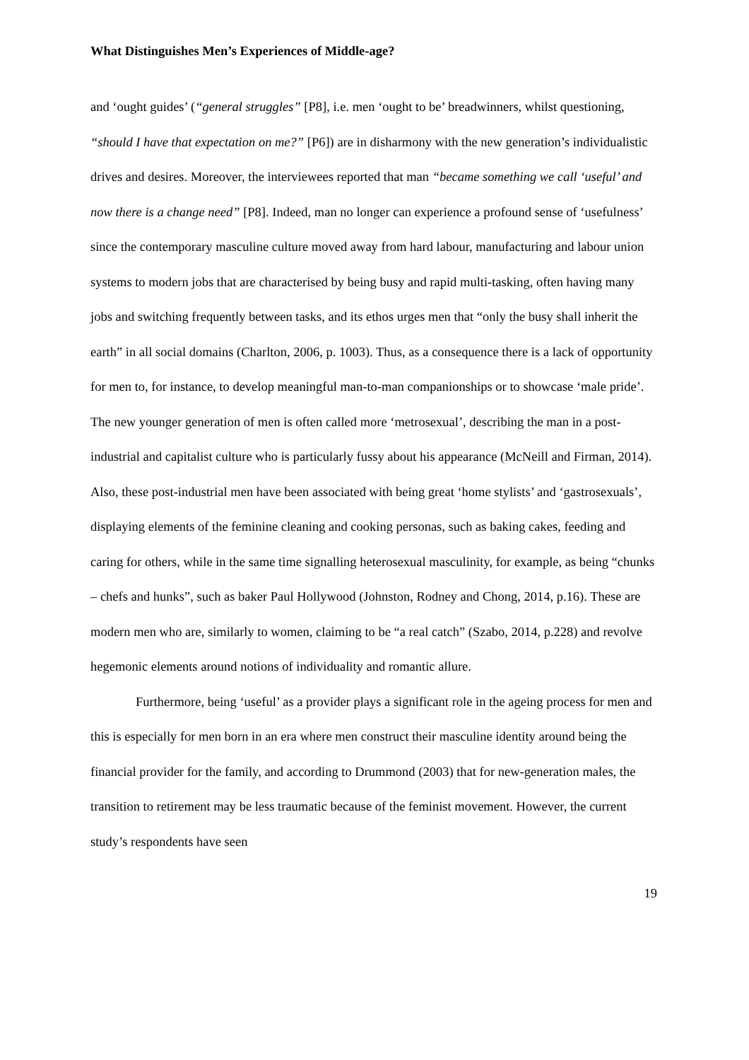What Distinguishes Men’s Experiences of Middle-age?
and ‘ought guides’ (“general struggles” [P8], i.e. men ‘ought to be’ breadwinners, whilst questioning, “should I have that expectation on me?” [P6]) are in disharmony with the new generation’s individualistic drives and desires. Moreover, the interviewees reported that man “became something we call ‘useful’ and now there is a change need” [P8]. Indeed, man no longer can experience a profound sense of ‘usefulness’ since the contemporary masculine culture moved away from hard labour, manufacturing and labour union systems to modern jobs that are characterised by being busy and rapid multi-tasking, often having many jobs and switching frequently between tasks, and its ethos urges men that “only the busy shall inherit the earth” in all social domains (Charlton, 2006, p. 1003). Thus, as a consequence there is a lack of opportunity for men to, for instance, to develop meaningful man-to-man companionships or to showcase ‘male pride’. The new younger generation of men is often called more ‘metrosexual’, describing the man in a post-industrial and capitalist culture who is particularly fussy about his appearance (McNeill and Firman, 2014). Also, these post-industrial men have been associated with being great ‘home stylists’ and ‘gastrosexuals’, displaying elements of the feminine cleaning and cooking personas, such as baking cakes, feeding and caring for others, while in the same time signalling heterosexual masculinity, for example, as being “chunks – chefs and hunks”, such as baker Paul Hollywood (Johnston, Rodney and Chong, 2014, p.16). These are modern men who are, similarly to women, claiming to be “a real catch” (Szabo, 2014, p.228) and revolve hegemonic elements around notions of individuality and romantic allure.
Furthermore, being ‘useful’ as a provider plays a significant role in the ageing process for men and this is especially for men born in an era where men construct their masculine identity around being the financial provider for the family, and according to Drummond (2003) that for new-generation males, the transition to retirement may be less traumatic because of the feminist movement. However, the current study’s respondents have seen
19